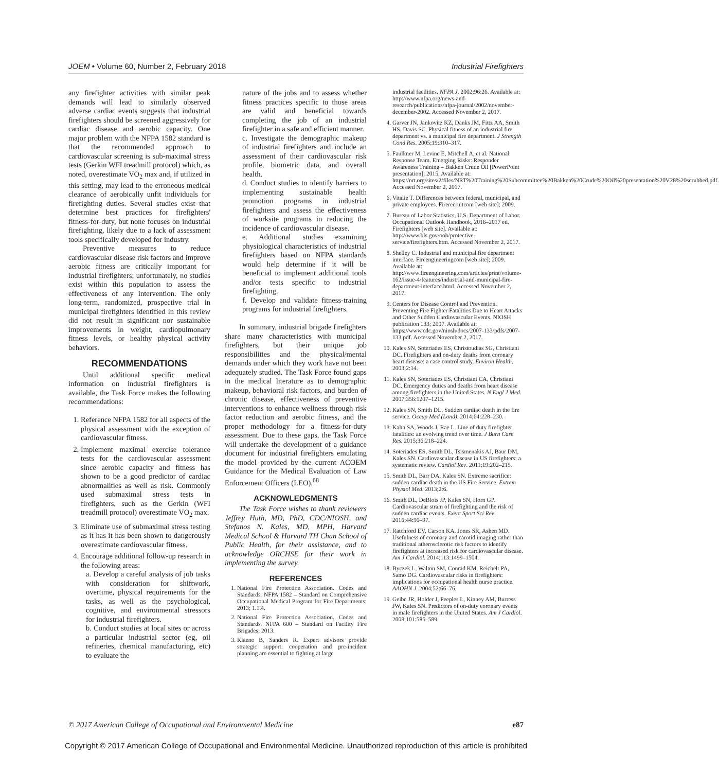JOEM • Volume 60, Number 2, February 2018 Industrial Firefighters
any firefighter activities with similar peak demands will lead to similarly observed adverse cardiac events suggests that industrial firefighters should be screened aggressively for cardiac disease and aerobic capacity. One major problem with the NFPA 1582 standard is that the recommended approach to cardiovascular screening is sub-maximal stress tests (Gerkin WFI treadmill protocol) which, as noted, overestimate VO<sub>2</sub> max and, if utilized in this setting, may lead to the erroneous medical clearance of aerobically unfit individuals for firefighting duties. Several studies exist that determine best practices for firefighters' fitness-for-duty, but none focuses on industrial firefighting, likely due to a lack of assessment tools specifically developed for industry.
Preventive measures to reduce cardiovascular disease risk factors and improve aerobic fitness are critically important for industrial firefighters; unfortunately, no studies exist within this population to assess the effectiveness of any intervention. The only long-term, randomized, prospective trial in municipal firefighters identified in this review did not result in significant nor sustainable improvements in weight, cardiopulmonary fitness levels, or healthy physical activity behaviors.
RECOMMENDATIONS
Until additional specific medical information on industrial firefighters is available, the Task Force makes the following recommendations:
1. Reference NFPA 1582 for all aspects of the physical assessment with the exception of cardiovascular fitness.
2. Implement maximal exercise tolerance tests for the cardiovascular assessment since aerobic capacity and fitness has shown to be a good predictor of cardiac abnormalities as well as risk. Commonly used submaximal stress tests in firefighters, such as the Gerkin (WFI treadmill protocol) overestimate VO<sub>2</sub> max.
3. Eliminate use of submaximal stress testing as it has it has been shown to dangerously overestimate cardiovascular fitness.
4. Encourage additional follow-up research in the following areas:
a. Develop a careful analysis of job tasks with consideration for shiftwork, overtime, physical requirements for the tasks, as well as the psychological, cognitive, and environmental stressors for industrial firefighters.
b. Conduct studies at local sites or across a particular industrial sector (eg, oil refineries, chemical manufacturing, etc) to evaluate the
nature of the jobs and to assess whether fitness practices specific to those areas are valid and beneficial towards completing the job of an industrial firefighter in a safe and efficient manner.
c. Investigate the demographic makeup of industrial firefighters and include an assessment of their cardiovascular risk profile, biometric data, and overall health.
d. Conduct studies to identify barriers to implementing sustainable health promotion programs in industrial firefighters and assess the effectiveness of worksite programs in reducing the incidence of cardiovascular disease.
e. Additional studies examining physiological characteristics of industrial firefighters based on NFPA standards would help determine if it will be beneficial to implement additional tools and/or tests specific to industrial firefighting.
f. Develop and validate fitness-training programs for industrial firefighters.
In summary, industrial brigade firefighters share many characteristics with municipal firefighters, but their unique job responsibilities and the physical/mental demands under which they work have not been adequately studied. The Task Force found gaps in the medical literature as to demographic makeup, behavioral risk factors, and burden of chronic disease, effectiveness of preventive interventions to enhance wellness through risk factor reduction and aerobic fitness, and the proper methodology for a fitness-for-duty assessment. Due to these gaps, the Task Force will undertake the development of a guidance document for industrial firefighters emulating the model provided by the current ACOEM Guidance for the Medical Evaluation of Law Enforcement Officers (LEO).<sup>68</sup>
ACKNOWLEDGMENTS
The Task Force wishes to thank reviewers Jeffrey Huth, MD, PhD, CDC/NIOSH, and Stefanos N. Kales, MD, MPH, Harvard Medical School & Harvard TH Chan School of Public Health, for their assistance, and to acknowledge ORCHSE for their work in implementing the survey.
REFERENCES
1. National Fire Protection Association. Codes and Standards. NFPA 1582 – Standard on Comprehensive Occupational Medical Program for Fire Departments; 2013; 1.1.4.
2. National Fire Protection Association. Codes and Standards. NFPA 600 – Standard on Facility Fire Brigades; 2013.
3. Klaene B, Sanders R. Expert advisors provide strategic support: cooperation and pre-incident planning are essential to fighting at large
industrial facilities. NFPA J. 2002;96:26. Available at: http://www.nfpa.org/news-and-research/publications/nfpa-journal/2002/november-december-2002. Accessed November 2, 2017.
4. Garver JN, Jankovitz KZ, Danks JM, Fittz AA, Smith HS, Davis SC. Physical fitness of an industrial fire department vs. a municipal fire department. J Strength Cond Res. 2005;19:310–317.
5. Faulkner M, Levine E, Mitchell A, et al. National Response Team. Emerging Risks: Responder Awareness Training – Bakken Crude Oil [PowerPoint presentation]; 2015. Available at: https://nrt.org/sites/2/files/NRT%20Training%20Subcommittee%20Bakken%20Crude%20Oil%20presentation%20V28%20scrubbed.pdf. Accessed November 2, 2017.
6. Vitalie T. Differences between federal, municipal, and private employees. Firerecruitcom [web site]; 2009.
7. Bureau of Labor Statistics, U.S. Department of Labor. Occupational Outlook Handbook, 2016–2017 ed. Firefighters [web site]. Available at: http://www.bls.gov/ooh/protective-service/firefighters.htm. Accessed November 2, 2017.
8. Shelley C. Industrial and municipal fire department interface. Fireengineeringcom [web site]; 2009. Available at: http://www.fireengineering.com/articles/print/volume-162/issue-4/features/industrial-and-municipal-fire-department-interface.html. Accessed November 2, 2017.
9. Centers for Disease Control and Prevention. Preventing Fire Fighter Fatalities Due to Heart Attacks and Other Sudden Cardiovascular Events. NIOSH publication 133; 2007. Available at: https://www.cdc.gov/niosh/docs/2007-133/pdfs/2007-133.pdf. Accessed November 2, 2017.
10. Kales SN, Soteriades ES, Christoudias SG, Christiani DC. Firefighters and on-duty deaths from coronary heart disease: a case control study. Environ Health. 2003;2:14.
11. Kales SN, Soteriades ES, Christiani CA, Christiani DC. Emergency duties and deaths from heart disease among firefighters in the United States. N Engl J Med. 2007;356:1207–1215.
12. Kales SN, Smith DL. Sudden cardiac death in the fire service. Occup Med (Lond). 2014;64:228–230.
13. Kahn SA, Woods J, Rae L. Line of duty firefighter fatalities: an evolving trend over time. J Burn Care Res. 2015;36:218–224.
14. Soteriades ES, Smith DL, Tsismenakis AJ, Baur DM, Kales SN. Cardiovascular disease in US firefighters: a systematic review. Cardiol Rev. 2011;19:202–215.
15. Smith DL, Barr DA, Kales SN. Extreme sacrifice: sudden cardiac death in the US Fire Service. Extrem Physiol Med. 2013;2:6.
16. Smith DL, DeBlois JP, Kales SN, Horn GP. Cardiovascular strain of firefighting and the risk of sudden cardiac events. Exerc Sport Sci Rev. 2016;44:90–97.
17. Ratchford EV, Carson KA, Jones SR, Ashen MD. Usefulness of coronary and carotid imaging rather than traditional atherosclerotic risk factors to identify firefighters at increased risk for cardiovascular disease. Am J Cardiol. 2014;113:1499–1504.
18. Byczek L, Walton SM, Conrad KM, Reichelt PA, Samo DG. Cardiovascular risks in firefighters: implications for occupational health nurse practice. AAOHN J. 2004;52:66–76.
19. Geibe JR, Holder J, Peeples L, Kinney AM, Burress JW, Kales SN. Predictors of on-duty coronary events in male firefighters in the United States. Am J Cardiol. 2008;101:585–589.
© 2017 American College of Occupational and Environmental Medicine e87
Copyright © 2017 American College of Occupational and Environmental Medicine. Unauthorized reproduction of this article is prohibited